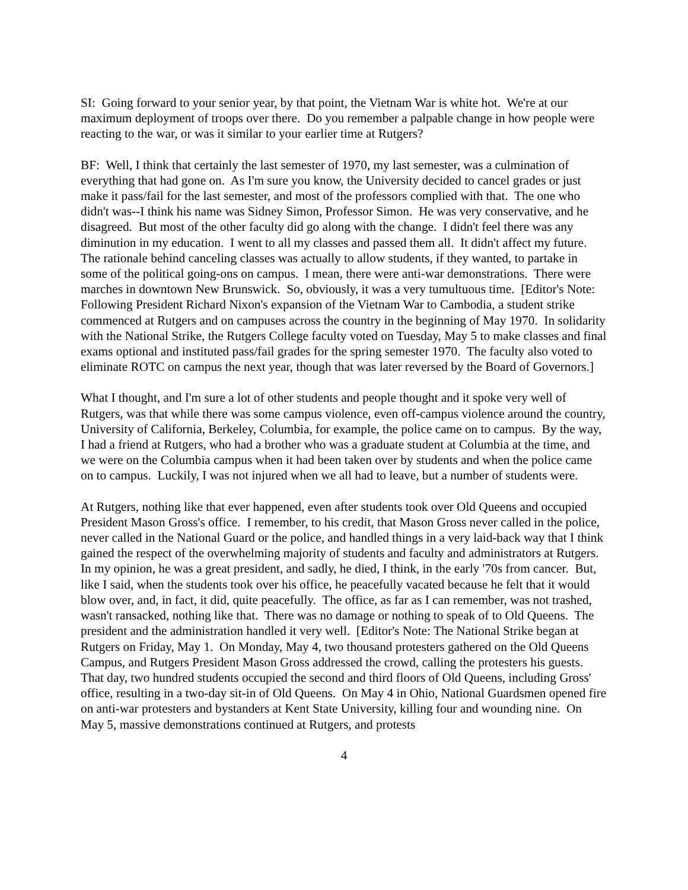SI: Going forward to your senior year, by that point, the Vietnam War is white hot. We're at our maximum deployment of troops over there. Do you remember a palpable change in how people were reacting to the war, or was it similar to your earlier time at Rutgers?
BF: Well, I think that certainly the last semester of 1970, my last semester, was a culmination of everything that had gone on. As I'm sure you know, the University decided to cancel grades or just make it pass/fail for the last semester, and most of the professors complied with that. The one who didn't was--I think his name was Sidney Simon, Professor Simon. He was very conservative, and he disagreed. But most of the other faculty did go along with the change. I didn't feel there was any diminution in my education. I went to all my classes and passed them all. It didn't affect my future. The rationale behind canceling classes was actually to allow students, if they wanted, to partake in some of the political going-ons on campus. I mean, there were anti-war demonstrations. There were marches in downtown New Brunswick. So, obviously, it was a very tumultuous time. [Editor's Note: Following President Richard Nixon's expansion of the Vietnam War to Cambodia, a student strike commenced at Rutgers and on campuses across the country in the beginning of May 1970. In solidarity with the National Strike, the Rutgers College faculty voted on Tuesday, May 5 to make classes and final exams optional and instituted pass/fail grades for the spring semester 1970. The faculty also voted to eliminate ROTC on campus the next year, though that was later reversed by the Board of Governors.]
What I thought, and I'm sure a lot of other students and people thought and it spoke very well of Rutgers, was that while there was some campus violence, even off-campus violence around the country, University of California, Berkeley, Columbia, for example, the police came on to campus. By the way, I had a friend at Rutgers, who had a brother who was a graduate student at Columbia at the time, and we were on the Columbia campus when it had been taken over by students and when the police came on to campus. Luckily, I was not injured when we all had to leave, but a number of students were.
At Rutgers, nothing like that ever happened, even after students took over Old Queens and occupied President Mason Gross's office. I remember, to his credit, that Mason Gross never called in the police, never called in the National Guard or the police, and handled things in a very laid-back way that I think gained the respect of the overwhelming majority of students and faculty and administrators at Rutgers. In my opinion, he was a great president, and sadly, he died, I think, in the early '70s from cancer. But, like I said, when the students took over his office, he peacefully vacated because he felt that it would blow over, and, in fact, it did, quite peacefully. The office, as far as I can remember, was not trashed, wasn't ransacked, nothing like that. There was no damage or nothing to speak of to Old Queens. The president and the administration handled it very well. [Editor's Note: The National Strike began at Rutgers on Friday, May 1. On Monday, May 4, two thousand protesters gathered on the Old Queens Campus, and Rutgers President Mason Gross addressed the crowd, calling the protesters his guests. That day, two hundred students occupied the second and third floors of Old Queens, including Gross' office, resulting in a two-day sit-in of Old Queens. On May 4 in Ohio, National Guardsmen opened fire on anti-war protesters and bystanders at Kent State University, killing four and wounding nine. On May 5, massive demonstrations continued at Rutgers, and protests
4